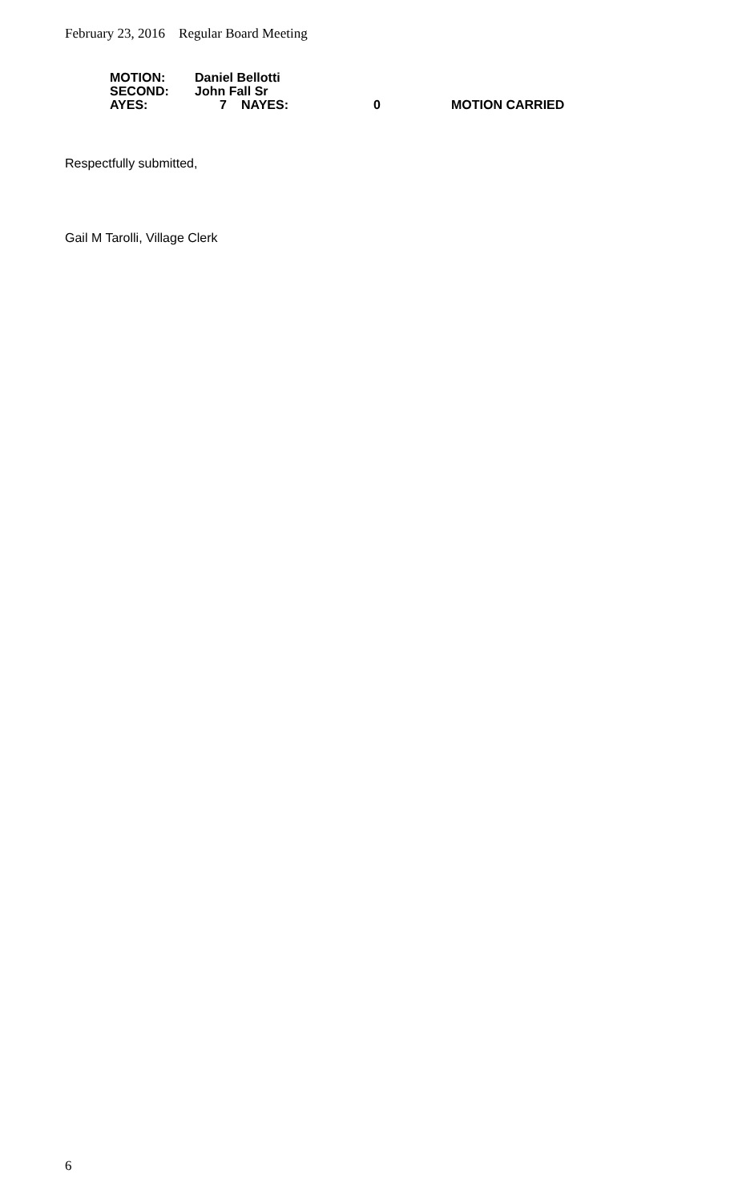February 23, 2016 Regular Board Meeting
| MOTION: | Daniel Bellotti | | | | |
| SECOND: | John Fall Sr | | | | |
| AYES: | 7 | | NAYES: | 0 | MOTION CARRIED |
Respectfully submitted,
Gail M Tarolli, Village Clerk
6